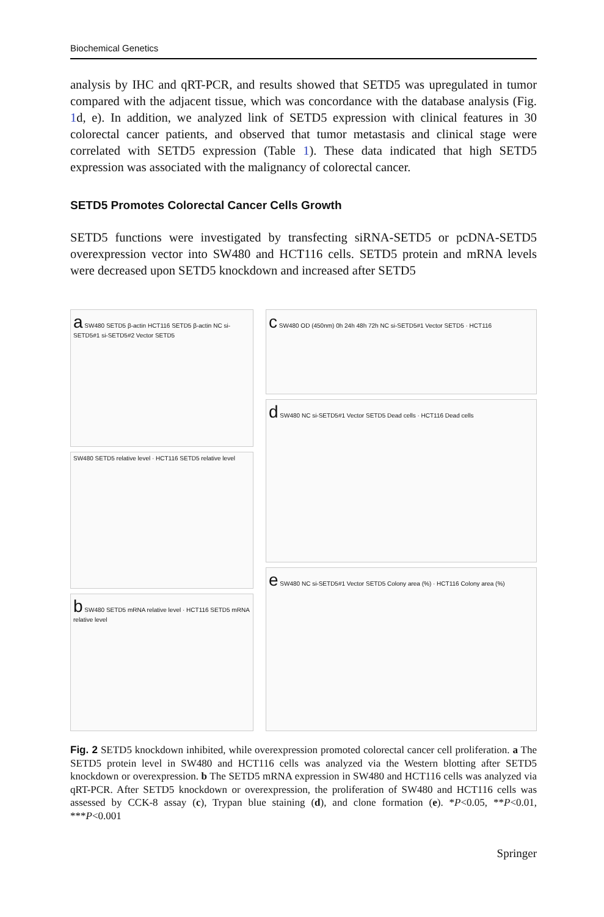Biochemical Genetics
analysis by IHC and qRT-PCR, and results showed that SETD5 was upregulated in tumor compared with the adjacent tissue, which was concordance with the database analysis (Fig. 1d, e). In addition, we analyzed link of SETD5 expression with clinical features in 30 colorectal cancer patients, and observed that tumor metastasis and clinical stage were correlated with SETD5 expression (Table 1). These data indicated that high SETD5 expression was associated with the malignancy of colorectal cancer.
SETD5 Promotes Colorectal Cancer Cells Growth
SETD5 functions were investigated by transfecting siRNA-SETD5 or pcDNA-SETD5 overexpression vector into SW480 and HCT116 cells. SETD5 protein and mRNA levels were decreased upon SETD5 knockdown and increased after SETD5
a SW480 SETD5 β-actin HCT116 SETD5 β-actin NC si-SETD5#1 si-SETD5#2 Vector SETD5
SW480 SETD5 relative level · HCT116 SETD5 relative level
b SW480 SETD5 mRNA relative level · HCT116 SETD5 mRNA relative level
c SW480 OD (450nm) 0h 24h 48h 72h NC si-SETD5#1 Vector SETD5 · HCT116
d SW480 NC si-SETD5#1 Vector SETD5 Dead cells · HCT116 Dead cells
e SW480 NC si-SETD5#1 Vector SETD5 Colony area (%) · HCT116 Colony area (%)
Fig. 2 SETD5 knockdown inhibited, while overexpression promoted colorectal cancer cell proliferation. a The SETD5 protein level in SW480 and HCT116 cells was analyzed via the Western blotting after SETD5 knockdown or overexpression. b The SETD5 mRNA expression in SW480 and HCT116 cells was analyzed via qRT-PCR. After SETD5 knockdown or overexpression, the proliferation of SW480 and HCT116 cells was assessed by CCK-8 assay (c), Trypan blue staining (d), and clone formation (e). *P<0.05, **P<0.01, ***P<0.001
Springer